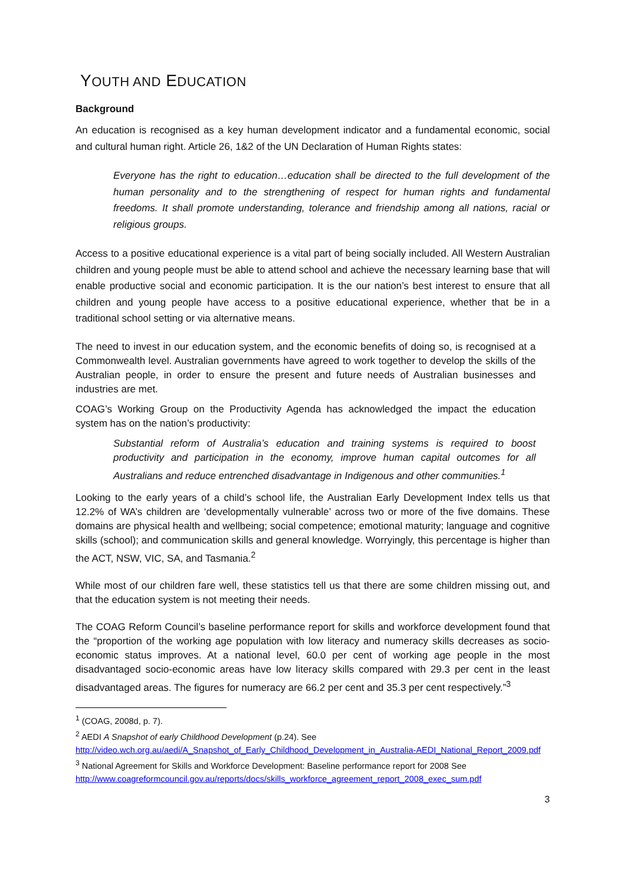YOUTH AND EDUCATION
Background
An education is recognised as a key human development indicator and a fundamental economic, social and cultural human right. Article 26, 1&2 of the UN Declaration of Human Rights states:
Everyone has the right to education…education shall be directed to the full development of the human personality and to the strengthening of respect for human rights and fundamental freedoms. It shall promote understanding, tolerance and friendship among all nations, racial or religious groups.
Access to a positive educational experience is a vital part of being socially included. All Western Australian children and young people must be able to attend school and achieve the necessary learning base that will enable productive social and economic participation. It is the our nation’s best interest to ensure that all children and young people have access to a positive educational experience, whether that be in a traditional school setting or via alternative means.
The need to invest in our education system, and the economic benefits of doing so, is recognised at a Commonwealth level. Australian governments have agreed to work together to develop the skills of the Australian people, in order to ensure the present and future needs of Australian businesses and industries are met.
COAG’s Working Group on the Productivity Agenda has acknowledged the impact the education system has on the nation’s productivity:
Substantial reform of Australia’s education and training systems is required to boost productivity and participation in the economy, improve human capital outcomes for all Australians and reduce entrenched disadvantage in Indigenous and other communities.<sup>1</sup>
Looking to the early years of a child’s school life, the Australian Early Development Index tells us that 12.2% of WA’s children are ‘developmentally vulnerable’ across two or more of the five domains. These domains are physical health and wellbeing; social competence; emotional maturity; language and cognitive skills (school); and communication skills and general knowledge. Worryingly, this percentage is higher than the ACT, NSW, VIC, SA, and Tasmania.<sup>2</sup>
While most of our children fare well, these statistics tell us that there are some children missing out, and that the education system is not meeting their needs.
The COAG Reform Council’s baseline performance report for skills and workforce development found that the “proportion of the working age population with low literacy and numeracy skills decreases as socio-economic status improves. At a national level, 60.0 per cent of working age people in the most disadvantaged socio-economic areas have low literacy skills compared with 29.3 per cent in the least disadvantaged areas. The figures for numeracy are 66.2 per cent and 35.3 per cent respectively.”<sup>3</sup>
<sup>1</sup> (COAG, 2008d, p. 7).
<sup>2</sup> AEDI A Snapshot of early Childhood Development (p.24). See
http://video.wch.org.au/aedi/A_Snapshot_of_Early_Childhood_Development_in_Australia-AEDI_National_Report_2009.pdf
<sup>3</sup> National Agreement for Skills and Workforce Development: Baseline performance report for 2008 See http://www.coagreformcouncil.gov.au/reports/docs/skills_workforce_agreement_report_2008_exec_sum.pdf
3